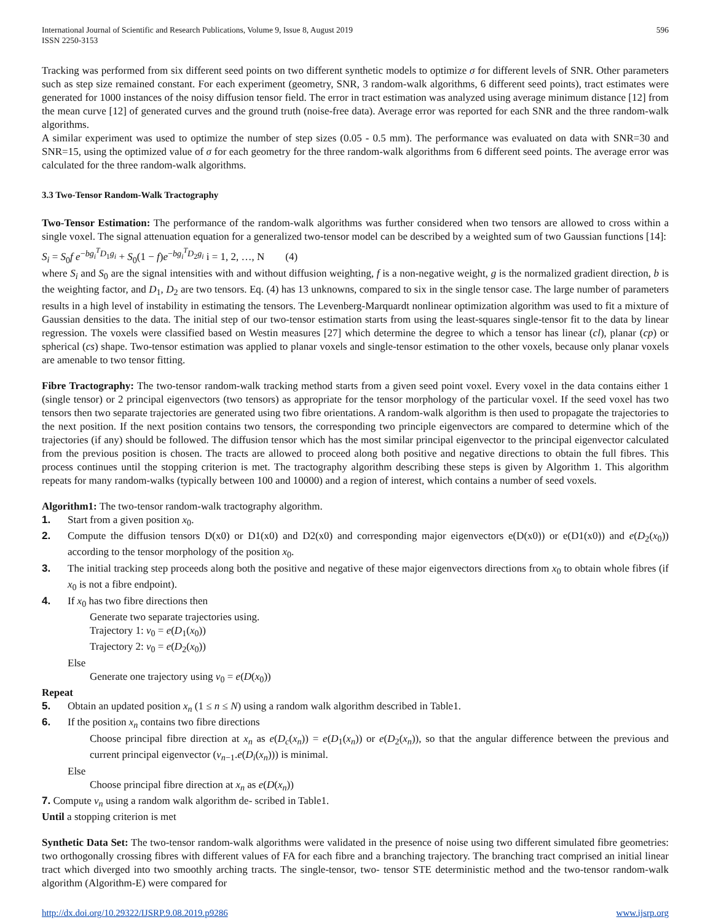International Journal of Scientific and Research Publications, Volume 9, Issue 8, August 2019
ISSN 2250-3153
596
Tracking was performed from six different seed points on two different synthetic models to optimize σ for different levels of SNR. Other parameters such as step size remained constant. For each experiment (geometry, SNR, 3 random-walk algorithms, 6 different seed points), tract estimates were generated for 1000 instances of the noisy diffusion tensor field. The error in tract estimation was analyzed using average minimum distance [12] from the mean curve [12] of generated curves and the ground truth (noise-free data). Average error was reported for each SNR and the three random-walk algorithms.
A similar experiment was used to optimize the number of step sizes (0.05 - 0.5 mm). The performance was evaluated on data with SNR=30 and SNR=15, using the optimized value of σ for each geometry for the three random-walk algorithms from 6 different seed points. The average error was calculated for the three random-walk algorithms.
3.3 Two-Tensor Random-Walk Tractography
Two-Tensor Estimation: The performance of the random-walk algorithms was further considered when two tensors are allowed to cross within a single voxel. The signal attenuation equation for a generalized two-tensor model can be described by a weighted sum of two Gaussian functions [14]:
S<sub>i</sub> = S<sub>0</sub>f e<sup>−bg<sub>i</sub><sup>T</sup>D<sub>1</sub>g<sub>i</sub></sup> + S<sub>0</sub>(1 − f)e<sup>−bg<sub>i</sub><sup>T</sup>D<sub>2</sub>g<sub>i</sub></sup> i = 1, 2, …, N (4)
where S<sub>i</sub> and S<sub>0</sub> are the signal intensities with and without diffusion weighting, f is a non-negative weight, g is the normalized gradient direction, b is the weighting factor, and D<sub>1</sub>, D<sub>2</sub> are two tensors. Eq. (4) has 13 unknowns, compared to six in the single tensor case. The large number of parameters results in a high level of instability in estimating the tensors. The Levenberg-Marquardt nonlinear optimization algorithm was used to fit a mixture of Gaussian densities to the data. The initial step of our two-tensor estimation starts from using the least-squares single-tensor fit to the data by linear regression. The voxels were classified based on Westin measures [27] which determine the degree to which a tensor has linear (cl), planar (cp) or spherical (cs) shape. Two-tensor estimation was applied to planar voxels and single-tensor estimation to the other voxels, because only planar voxels are amenable to two tensor fitting.
Fibre Tractography: The two-tensor random-walk tracking method starts from a given seed point voxel. Every voxel in the data contains either 1 (single tensor) or 2 principal eigenvectors (two tensors) as appropriate for the tensor morphology of the particular voxel. If the seed voxel has two tensors then two separate trajectories are generated using two fibre orientations. A random-walk algorithm is then used to propagate the trajectories to the next position. If the next position contains two tensors, the corresponding two principle eigenvectors are compared to determine which of the trajectories (if any) should be followed. The diffusion tensor which has the most similar principal eigenvector to the principal eigenvector calculated from the previous position is chosen. The tracts are allowed to proceed along both positive and negative directions to obtain the full fibres. This process continues until the stopping criterion is met. The tractography algorithm describing these steps is given by Algorithm 1. This algorithm repeats for many random-walks (typically between 100 and 10000) and a region of interest, which contains a number of seed voxels.
Algorithm1: The two-tensor random-walk tractography algorithm.
1. Start from a given position x<sub>0</sub>.
2. Compute the diffusion tensors D(x0) or D1(x0) and D2(x0) and corresponding major eigenvectors e(D(x0)) or e(D1(x0)) and e(D<sub>2</sub>(x<sub>0</sub>)) according to the tensor morphology of the position x<sub>0</sub>.
3. The initial tracking step proceeds along both the positive and negative of these major eigenvectors directions from x<sub>0</sub> to obtain whole fibres (if x<sub>0</sub> is not a fibre endpoint).
4. If x<sub>0</sub> has two fibre directions then
Generate two separate trajectories using.
Trajectory 1: v<sub>0</sub> = e(D<sub>1</sub>(x<sub>0</sub>))
Trajectory 2: v<sub>0</sub> = e(D<sub>2</sub>(x<sub>0</sub>))
Else
Generate one trajectory using v<sub>0</sub> = e(D(x<sub>0</sub>))
Repeat
5. Obtain an updated position x<sub>n</sub> (1 ≤ n ≤ N) using a random walk algorithm described in Table1.
6. If the position x<sub>n</sub> contains two fibre directions
Choose principal fibre direction at x<sub>n</sub> as e(D<sub>c</sub>(x<sub>n</sub>)) = e(D<sub>1</sub>(x<sub>n</sub>)) or e(D<sub>2</sub>(x<sub>n</sub>)), so that the angular difference between the previous and current principal eigenvector (v<sub>n</sub><sub>−1</sub>.e(D<sub>i</sub>(x<sub>n</sub>))) is minimal.
Else
Choose principal fibre direction at x<sub>n</sub> as e(D(x<sub>n</sub>))
7. Compute v<sub>n</sub> using a random walk algorithm de- scribed in Table1.
Until a stopping criterion is met
Synthetic Data Set: The two-tensor random-walk algorithms were validated in the presence of noise using two different simulated fibre geometries: two orthogonally crossing fibres with different values of FA for each fibre and a branching trajectory. The branching tract comprised an initial linear tract which diverged into two smoothly arching tracts. The single-tensor, two- tensor STE deterministic method and the two-tensor random-walk algorithm (Algorithm-E) were compared for
http://dx.doi.org/10.29322/IJSRP.9.08.2019.p9286 www.ijsrp.org